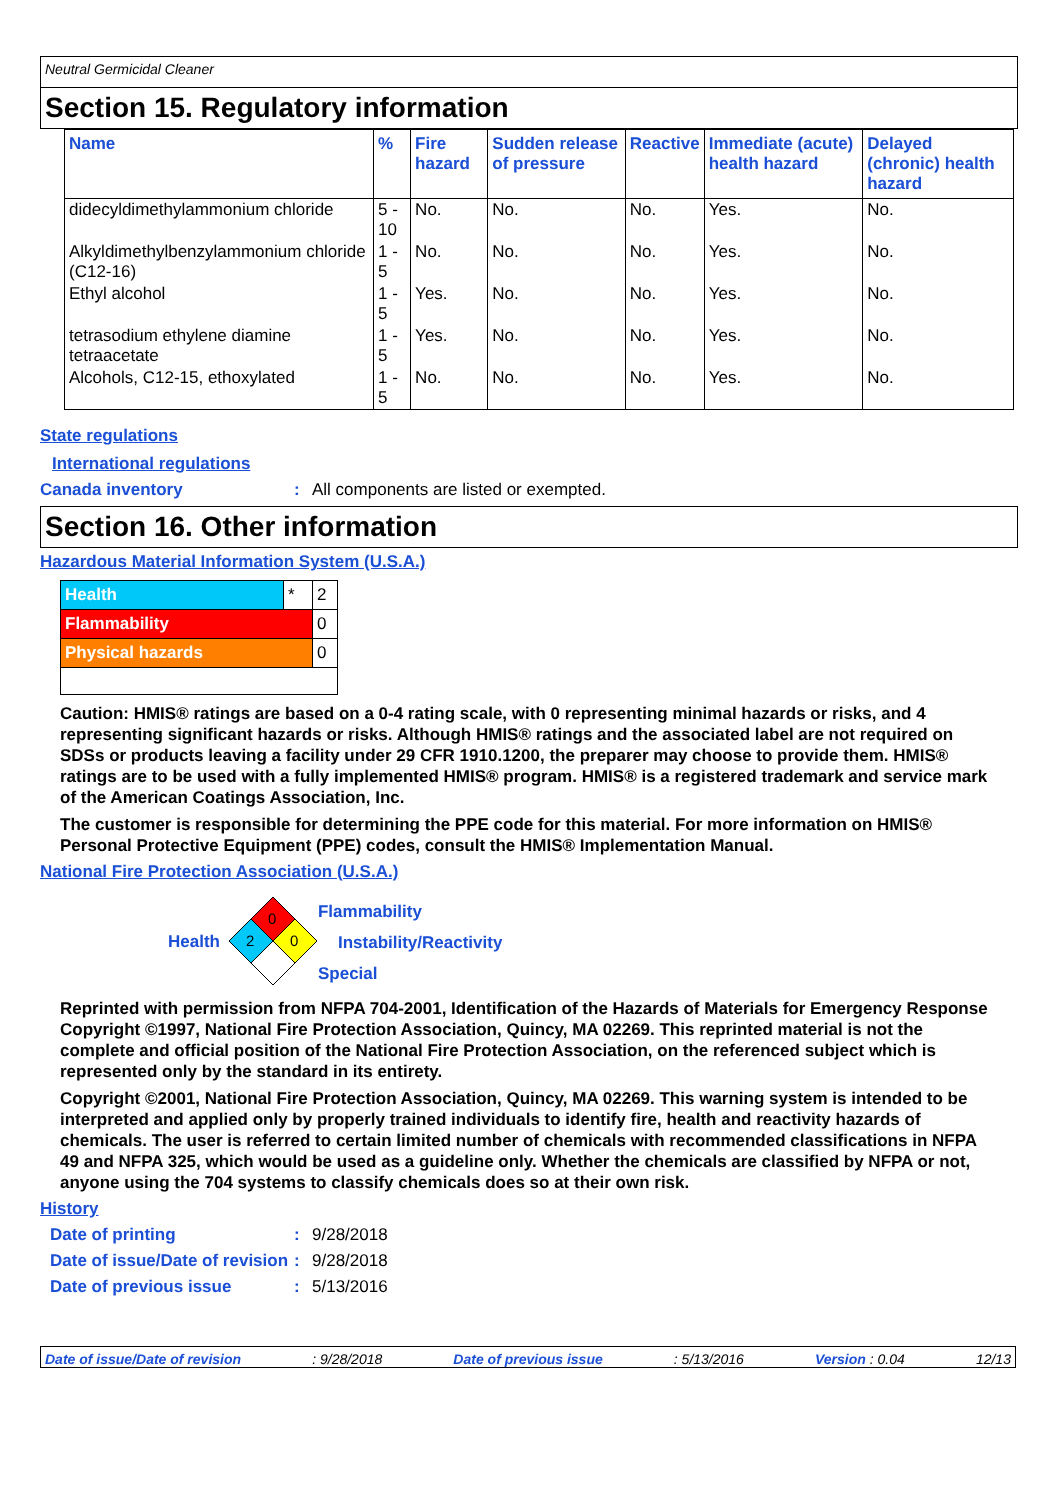Neutral Germicidal Cleaner
Section 15. Regulatory information
| Name | % | Fire hazard | Sudden release of pressure | Reactive | Immediate (acute) health hazard | Delayed (chronic) health hazard |
| --- | --- | --- | --- | --- | --- | --- |
| didecyldimethylammonium chloride | 5 - 10 | No. | No. | No. | Yes. | No. |
| Alkyldimethylbenzylammonium chloride (C12-16) | 1 - 5 | No. | No. | No. | Yes. | No. |
| Ethyl alcohol | 1 - 5 | Yes. | No. | No. | Yes. | No. |
| tetrasodium ethylene diamine tetraacetate | 1 - 5 | Yes. | No. | No. | Yes. | No. |
| Alcohols, C12-15, ethoxylated | 1 - 5 | No. | No. | No. | Yes. | No. |
State regulations
International regulations
Canada inventory: All components are listed or exempted.
Section 16. Other information
Hazardous Material Information System (U.S.A.)
| Health | * | 2 |
| Flammability | | 0 |
| Physical hazards | | 0 |
Caution: HMIS® ratings are based on a 0-4 rating scale, with 0 representing minimal hazards or risks, and 4 representing significant hazards or risks. Although HMIS® ratings and the associated label are not required on SDSs or products leaving a facility under 29 CFR 1910.1200, the preparer may choose to provide them. HMIS® ratings are to be used with a fully implemented HMIS® program. HMIS® is a registered trademark and service mark of the American Coatings Association, Inc.
The customer is responsible for determining the PPE code for this material. For more information on HMIS® Personal Protective Equipment (PPE) codes, consult the HMIS® Implementation Manual.
National Fire Protection Association (U.S.A.)
Health
0
2
0
Flammability
Instability/Reactivity
Special
Reprinted with permission from NFPA 704-2001, Identification of the Hazards of Materials for Emergency Response Copyright ©1997, National Fire Protection Association, Quincy, MA 02269. This reprinted material is not the complete and official position of the National Fire Protection Association, on the referenced subject which is represented only by the standard in its entirety.
Copyright ©2001, National Fire Protection Association, Quincy, MA 02269. This warning system is intended to be interpreted and applied only by properly trained individuals to identify fire, health and reactivity hazards of chemicals. The user is referred to certain limited number of chemicals with recommended classifications in NFPA 49 and NFPA 325, which would be used as a guideline only. Whether the chemicals are classified by NFPA or not, anyone using the 704 systems to classify chemicals does so at their own risk.
History
Date of printing: 9/28/2018
Date of issue/Date of revision: 9/28/2018
Date of previous issue: 5/13/2016
Date of issue/Date of revision: 9/28/2018 Date of previous issue: 5/13/2016 Version : 0.04 12/13